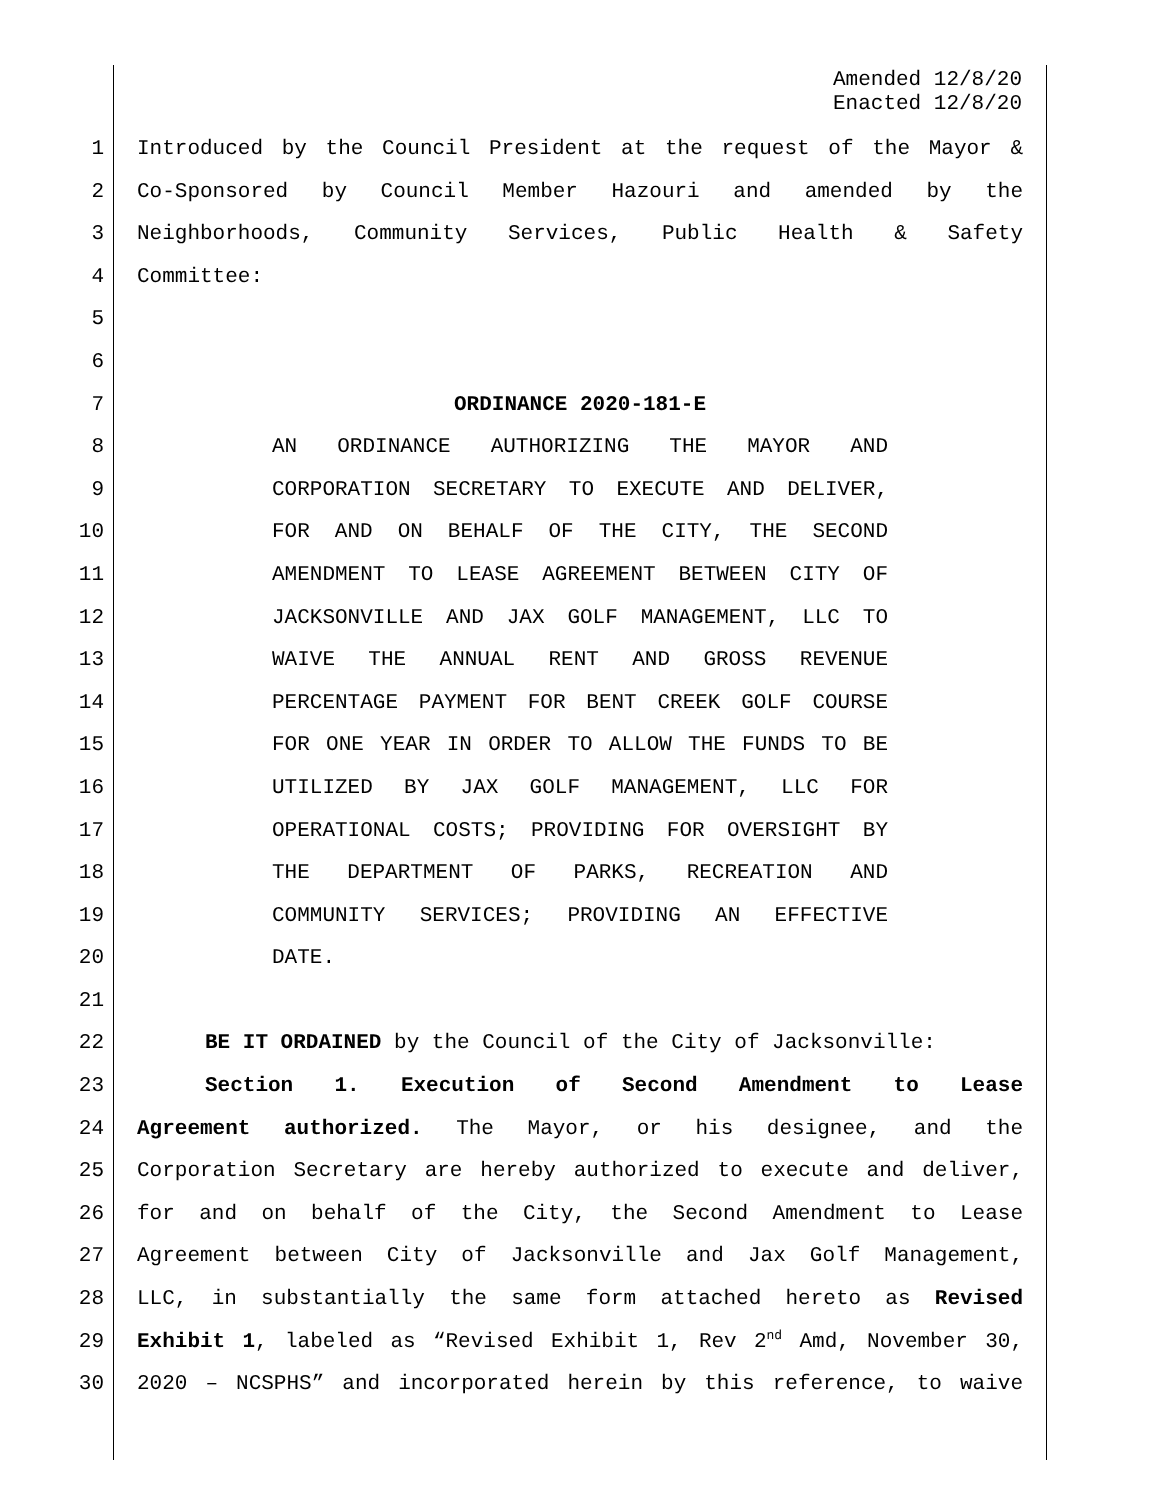Amended 12/8/20
Enacted 12/8/20
1 Introduced by the Council President at the request of the Mayor &
2 Co-Sponsored by Council Member Hazouri and amended by the
3 Neighborhoods, Community Services, Public Health & Safety
4 Committee:
5
6
7 ORDINANCE 2020-181-E
8 AN ORDINANCE AUTHORIZING THE MAYOR AND
9 CORPORATION SECRETARY TO EXECUTE AND DELIVER,
10 FOR AND ON BEHALF OF THE CITY, THE SECOND
11 AMENDMENT TO LEASE AGREEMENT BETWEEN CITY OF
12 JACKSONVILLE AND JAX GOLF MANAGEMENT, LLC TO
13 WAIVE THE ANNUAL RENT AND GROSS REVENUE
14 PERCENTAGE PAYMENT FOR BENT CREEK GOLF COURSE
15 FOR ONE YEAR IN ORDER TO ALLOW THE FUNDS TO BE
16 UTILIZED BY JAX GOLF MANAGEMENT, LLC FOR
17 OPERATIONAL COSTS; PROVIDING FOR OVERSIGHT BY
18 THE DEPARTMENT OF PARKS, RECREATION AND
19 COMMUNITY SERVICES; PROVIDING AN EFFECTIVE
20 DATE.
21
22 BE IT ORDAINED by the Council of the City of Jacksonville:
23 Section 1. Execution of Second Amendment to Lease
24 Agreement authorized. The Mayor, or his designee, and the
25 Corporation Secretary are hereby authorized to execute and deliver,
26 for and on behalf of the City, the Second Amendment to Lease
27 Agreement between City of Jacksonville and Jax Golf Management,
28 LLC, in substantially the same form attached hereto as Revised
29 Exhibit 1, labeled as “Revised Exhibit 1, Rev 2<sup>nd</sup> Amd, November 30,
30 2020 – NCSPHS” and incorporated herein by this reference, to waive